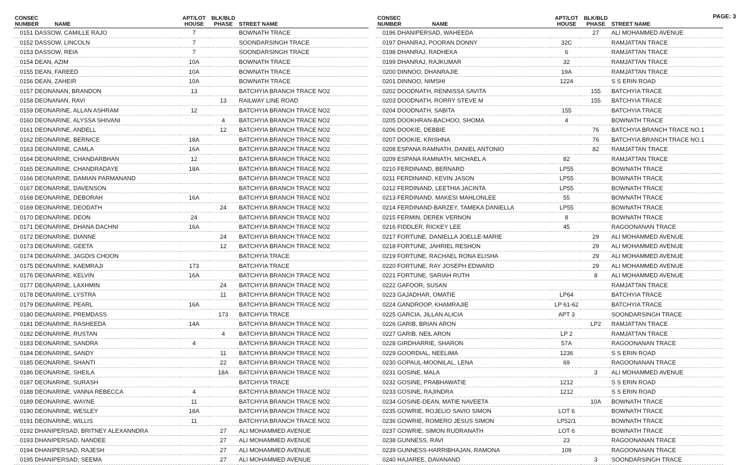PAGE: 3
| CONSEC NUMBER | NAME | APT/LOT HOUSE | BLK/BLD PHASE | STREET NAME |
| --- | --- | --- | --- | --- |
| 0151 DASSOW, CAMILLE RAJO | | 7 | | BOWNATH TRACE |
| 0152 DASSOW, LINCOLN | | 7 | | SOONDARSINGH TRACE |
| 0153 DASSOW, REIA | | 7 | | SOONDARSINGH TRACE |
| 0154 DEAN, AZIM | | 10A | | BOWNATH TRACE |
| 0155 DEAN, FAREED | | 10A | | BOWNATH TRACE |
| 0156 DEAN, ZAHEIR | | 10A | | BOWNATH TRACE |
| 0157 DEONANAN, BRANDON | | 13 | | BATCHYIA BRANCH TRACE NO2 |
| 0158 DEONANAN, RAVI | | | 13 | RAILWAY LINE ROAD |
| 0159 DEONARINE, ALLAN ASHRAM | | 12 | | BATCHYIA BRANCH TRACE NO2 |
| 0160 DEONARINE, ALYSSA SHIVANI | | | 4 | BATCHYIA BRANCH TRACE NO2 |
| 0161 DEONARINE, ANDELL | | | 12 | BATCHYIA BRANCH TRACE NO2 |
| 0162 DEONARINE, BERNICE | | 18A | | BATCHYIA BRANCH TRACE NO2 |
| 0163 DEONARINE, CAMLA | | 16A | | BATCHYIA BRANCH TRACE NO2 |
| 0164 DEONARINE, CHANDARBHAN | | 12 | | BATCHYIA BRANCH TRACE NO2 |
| 0165 DEONARINE, CHANDRADAYE | | 18A | | BATCHYIA BRANCH TRACE NO2 |
| 0166 DEONARINE, DAMIAN PARMANAND | | | | BATCHYIA BRANCH TRACE NO2 |
| 0167 DEONARINE, DAVENSON | | | | BATCHYIA BRANCH TRACE NO2 |
| 0168 DEONARINE, DEBORAH | | 16A | | BATCHYIA BRANCH TRACE NO2 |
| 0169 DEONARINE, DEODATH | | | 24 | BATCHYIA BRANCH TRACE NO2 |
| 0170 DEONARINE, DEON | | 24 | | BATCHYIA BRANCH TRACE NO2 |
| 0171 DEONARINE, DHANA DACHNI | | 16A | | BATCHYIA BRANCH TRACE NO2 |
| 0172 DEONARINE, DIANNE | | | 24 | BATCHYIA BRANCH TRACE NO2 |
| 0173 DEONARINE, GEETA | | | 12 | BATCHYIA BRANCH TRACE NO2 |
| 0174 DEONARINE, JAGDIS CHOON | | | | BATCHYIA TRACE |
| 0175 DEONARINE, KAEMRAJI | | 173 | | BATCHYIA TRACE |
| 0176 DEONARINE, KELVIN | | 16A | | BATCHYIA BRANCH TRACE NO2 |
| 0177 DEONARINE, LAXHMIN | | | 24 | BATCHYIA BRANCH TRACE NO2 |
| 0178 DEONARINE, LYSTRA | | | 11 | BATCHYIA BRANCH TRACE NO2 |
| 0179 DEONARINE, PEARL | | 16A | | BATCHYIA BRANCH TRACE NO2 |
| 0180 DEONARINE, PREMDASS | | | 173 | BATCHYIA TRACE |
| 0181 DEONARINE, RASHEEDA | | 14A | | BATCHYIA BRANCH TRACE NO2 |
| 0182 DEONARINE, RUSTAN | | | 4 | BATCHYIA BRANCH TRACE NO2 |
| 0183 DEONARINE, SANDRA | | 4 | | BATCHYIA BRANCH TRACE NO2 |
| 0184 DEONARINE, SANDY | | | 11 | BATCHYIA BRANCH TRACE NO2 |
| 0185 DEONARINE, SHANTI | | | 22 | BATCHYIA BRANCH TRACE NO2 |
| 0186 DEONARINE, SHEILA | | | 18A | BATCHYIA BRANCH TRACE NO2 |
| 0187 DEONARINE, SURASH | | | | BATCHYIA TRACE |
| 0188 DEONARINE, VANNA REBECCA | | 4 | | BATCHYIA BRANCH TRACE NO2 |
| 0189 DEONARINE, WAYNE | | 11 | | BATCHYIA BRANCH TRACE NO2 |
| 0190 DEONARINE, WESLEY | | 18A | | BATCHYIA BRANCH TRACE NO2 |
| 0191 DEONARINE, WILLIS | | 11 | | BATCHYIA BRANCH TRACE NO2 |
| 0192 DHANIPERSAD, BRITNEY ALEXANNDRA | | | 27 | ALI MOHAMMED AVENUE |
| 0193 DHANIPERSAD, NANDEE | | | 27 | ALI MOHAMMED AVENUE |
| 0194 DHANIPERSAD, RAJESH | | | 27 | ALI MOHAMMED AVENUE |
| 0195 DHANIPERSAD, SEEMA | | | 27 | ALI MOHAMMED AVENUE |
| CONSEC NUMBER | NAME | APT/LOT HOUSE | BLK/BLD PHASE | STREET NAME |
| --- | --- | --- | --- | --- |
| 0196 DHANIPERSAD, WAHEEDA | | | 27 | ALI MOHAMMED AVENUE |
| 0197 DHANRAJ, POORAN DONNY | | 32C | | RAMJATTAN TRACE |
| 0198 DHANRAJ, RADHEKA | | 6 | | RAMJATTAN TRACE |
| 0199 DHANRAJ, RAJKUMAR | | 32 | | RAMJATTAN TRACE |
| 0200 DINNOO, DHANRAJIE | | 19A | | RAMJATTAN TRACE |
| 0201 DINNOO, NIMSHI | | 1224 | | S S ERIN ROAD |
| 0202 DOODNATH, RENNISSA SAVITA | | | 155 | BATCHYIA TRACE |
| 0203 DOODNATH, RORRY STEVE M | | | 155 | BATCHYIA TRACE |
| 0204 DOODNATH, SABITA | | 155 | | BATCHYIA TRACE |
| 0205 DOOKHRAN-BACHOO, SHOMA | | 4 | | BOWNATH TRACE |
| 0206 DOOKIE, DEBBIE | | | 76 | BATCHYIA BRANCH TRACE NO.1 |
| 0207 DOOKIE, KRISHNA | | | 76 | BATCHYIA BRANCH TRACE NO.1 |
| 0208 ESPANA RAMNATH, DANIEL ANTONIO | | | 82 | RAMJATTAN TRACE |
| 0209 ESPANA RAMNATH, MICHAEL A | | 82 | | RAMJATTAN TRACE |
| 0210 FERDINAND, BERNARD | | LP55 | | BOWNATH TRACE |
| 0211 FERDINAND, KEVIN JASON | | LP55 | | BOWNATH TRACE |
| 0212 FERDINAND, LEETHIA JACINTA | | LP55 | | BOWNATH TRACE |
| 0213 FERDINAND, MAKESI MAHLONLEE | | 55 | | BOWNATH TRACE |
| 0214 FERDINAND-BARZEY, TAMEKA DANIELLA | | LP55 | | BOWNATH TRACE |
| 0215 FERMIN, DEREK VERNON | | 8 | | BOWNATH TRACE |
| 0216 FIDDLER, RICKEY LEE | | 45 | | RAGOONANAN TRACE |
| 0217 FORTUNE, DANIELLA JOELLE-MARIE | | | 29 | ALI MOHAMMED AVENUE |
| 0218 FORTUNE, JAHRIEL RESHON | | | 29 | ALI MOHAMMED AVENUE |
| 0219 FORTUNE, RACHAEL RONA ELISHA | | | 29 | ALI MOHAMMED AVENUE |
| 0220 FORTUNE, RAY JOSEPH EDWARD | | | 29 | ALI MOHAMMED AVENUE |
| 0221 FORTUNE, SARIAH RUTH | | | 8 | ALI MOHAMMED AVENUE |
| 0222 GAFOOR, SUSAN | | | | RAMJATTAN TRACE |
| 0223 GAJADHAR, OMATIE | | LP64 | | BATCHYIA TRACE |
| 0224 GANDROOP, KHAMRAJIE | | LP 61-62 | | BATCHYIA TRACE |
| 0225 GARCIA, JILLAN ALICIA | | APT 3 | | SOONDARSINGH TRACE |
| 0226 GARIB, BRIAN ARON | | | LP2 | RAMJATTAN TRACE |
| 0227 GARIB, NEIL ARON | | LP 2 | | RAMJATTAN TRACE |
| 0228 GIRDHARRIE, SHARON | | 57A | | RAGOONANAN TRACE |
| 0229 GOORDIAL, NEELIMA | | 1236 | | S S ERIN ROAD |
| 0230 GOPAUL-MOONILAL, LENA | | 69 | | RAGOONANAN TRACE |
| 0231 GOSINE, MALA | | | 3 | ALI MOHAMMED AVENUE |
| 0232 GOSINE, PRABHAWATIE | | 1212 | | S S ERIN ROAD |
| 0233 GOSINE, RAJINDRA | | 1212 | | S S ERIN ROAD |
| 0234 GOSINE-DEAN, MATIE NAVEETA | | | 10A | BOWNATH TRACE |
| 0235 GOWRIE, ROJELIO SAVIO SIMON | | LOT 6 | | BOWNATH TRACE |
| 0236 GOWRIE, ROMERO JESUS SIMON | | LP52/1 | | BOWNATH TRACE |
| 0237 GOWRIE, SIMON RUDRANATH | | LOT 6 | | BOWNATH TRACE |
| 0238 GUNNESS, RAVI | | 23 | | RAGOONANAN TRACE |
| 0239 GUNNESS-HARRIBHAJAN, RAMONA | | 109 | | RAGOONANAN TRACE |
| 0240 HAJAREE, DAVANAND | | | 3 | SOONDARSINGH TRACE |